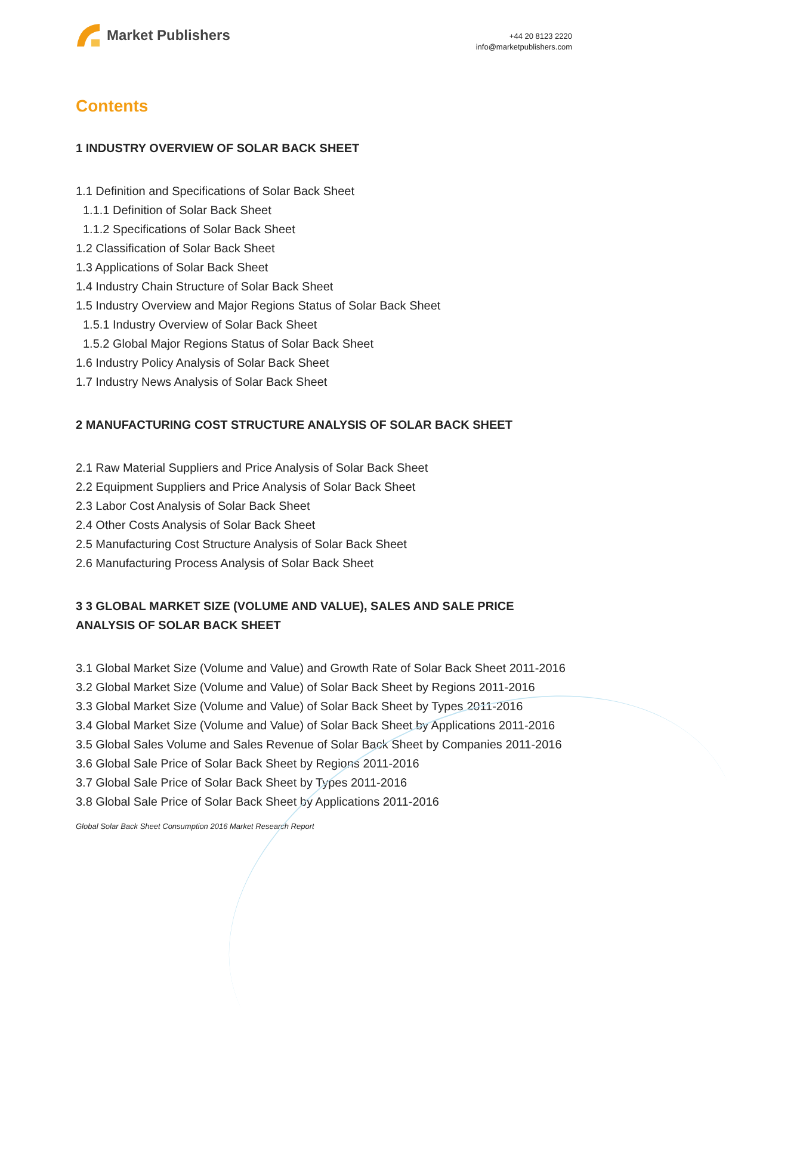Market Publishers
+44 20 8123 2220
info@marketpublishers.com
Contents
1 INDUSTRY OVERVIEW OF SOLAR BACK SHEET
1.1 Definition and Specifications of Solar Back Sheet
1.1.1 Definition of Solar Back Sheet
1.1.2 Specifications of Solar Back Sheet
1.2 Classification of Solar Back Sheet
1.3 Applications of Solar Back Sheet
1.4 Industry Chain Structure of Solar Back Sheet
1.5 Industry Overview and Major Regions Status of Solar Back Sheet
1.5.1 Industry Overview of Solar Back Sheet
1.5.2 Global Major Regions Status of Solar Back Sheet
1.6 Industry Policy Analysis of Solar Back Sheet
1.7 Industry News Analysis of Solar Back Sheet
2 MANUFACTURING COST STRUCTURE ANALYSIS OF SOLAR BACK SHEET
2.1 Raw Material Suppliers and Price Analysis of Solar Back Sheet
2.2 Equipment Suppliers and Price Analysis of Solar Back Sheet
2.3 Labor Cost Analysis of Solar Back Sheet
2.4 Other Costs Analysis of Solar Back Sheet
2.5 Manufacturing Cost Structure Analysis of Solar Back Sheet
2.6 Manufacturing Process Analysis of Solar Back Sheet
3 3 GLOBAL MARKET SIZE (VOLUME AND VALUE), SALES AND SALE PRICE ANALYSIS OF SOLAR BACK SHEET
3.1 Global Market Size (Volume and Value) and Growth Rate of Solar Back Sheet 2011-2016
3.2 Global Market Size (Volume and Value) of Solar Back Sheet by Regions 2011-2016
3.3 Global Market Size (Volume and Value) of Solar Back Sheet by Types 2011-2016
3.4 Global Market Size (Volume and Value) of Solar Back Sheet by Applications 2011-2016
3.5 Global Sales Volume and Sales Revenue of Solar Back Sheet by Companies 2011-2016
3.6 Global Sale Price of Solar Back Sheet by Regions 2011-2016
3.7 Global Sale Price of Solar Back Sheet by Types 2011-2016
3.8 Global Sale Price of Solar Back Sheet by Applications 2011-2016
Global Solar Back Sheet Consumption 2016 Market Research Report